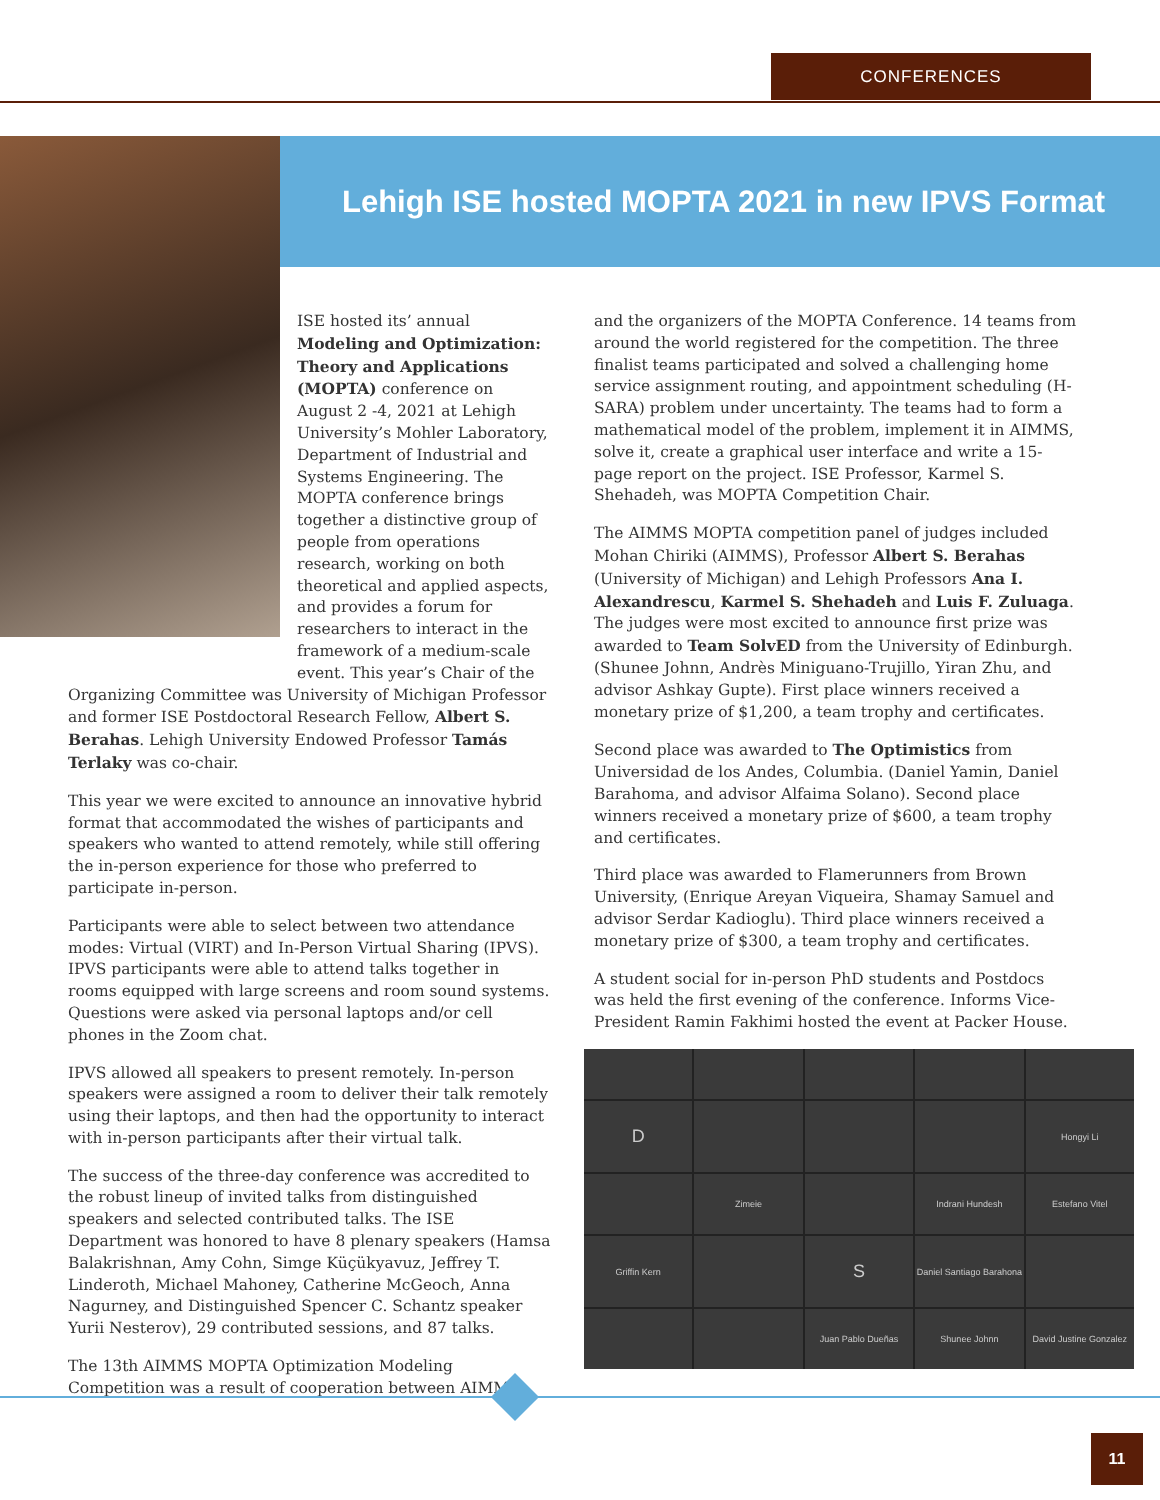CONFERENCES
Lehigh ISE hosted MOPTA 2021 in new IPVS Format
ISE hosted its’ annual Modeling and Optimization: Theory and Applications (MOPTA) conference on August 2 -4, 2021 at Lehigh University’s Mohler Laboratory, Department of Industrial and Systems Engineering. The MOPTA conference brings together a distinctive group of people from operations research, working on both theoretical and applied aspects, and provides a forum for researchers to interact in the framework of a medium-scale event. This year’s Chair of the
Organizing Committee was University of Michigan Professor and former ISE Postdoctoral Research Fellow, Albert S. Berahas. Lehigh University Endowed Professor Tamás Terlaky was co-chair.
This year we were excited to announce an innovative hybrid format that accommodated the wishes of participants and speakers who wanted to attend remotely, while still offering the in-person experience for those who preferred to participate in-person.
Participants were able to select between two attendance modes: Virtual (VIRT) and In-Person Virtual Sharing (IPVS). IPVS participants were able to attend talks together in rooms equipped with large screens and room sound systems. Questions were asked via personal laptops and/or cell phones in the Zoom chat.
IPVS allowed all speakers to present remotely. In-person speakers were assigned a room to deliver their talk remotely using their laptops, and then had the opportunity to interact with in-person participants after their virtual talk.
The success of the three-day conference was accredited to the robust lineup of invited talks from distinguished speakers and selected contributed talks. The ISE Department was honored to have 8 plenary speakers (Hamsa Balakrishnan, Amy Cohn, Simge Küçükyavuz, Jeffrey T. Linderoth, Michael Mahoney, Catherine McGeoch, Anna Nagurney, and Distinguished Spencer C. Schantz speaker Yurii Nesterov), 29 contributed sessions, and 87 talks.
The 13th AIMMS MOPTA Optimization Modeling Competition was a result of cooperation between AIMMS
and the organizers of the MOPTA Conference. 14 teams from around the world registered for the competition. The three finalist teams participated and solved a challenging home service assignment routing, and appointment scheduling (H-SARA) problem under uncertainty. The teams had to form a mathematical model of the problem, implement it in AIMMS, solve it, create a graphical user interface and write a 15-page report on the project. ISE Professor, Karmel S. Shehadeh, was MOPTA Competition Chair.
The AIMMS MOPTA competition panel of judges included Mohan Chiriki (AIMMS), Professor Albert S. Berahas (University of Michigan) and Lehigh Professors Ana I. Alexandrescu, Karmel S. Shehadeh and Luis F. Zuluaga. The judges were most excited to announce first prize was awarded to Team SolvED from the University of Edinburgh. (Shunee Johnn, Andrès Miniguano-Trujillo, Yiran Zhu, and advisor Ashkay Gupte). First place winners received a monetary prize of $1,200, a team trophy and certificates.
Second place was awarded to The Optimistics from Universidad de los Andes, Columbia. (Daniel Yamin, Daniel Barahoma, and advisor Alfaima Solano). Second place winners received a monetary prize of $600, a team trophy and certificates.
Third place was awarded to Flamerunners from Brown University, (Enrique Areyan Viqueira, Shamay Samuel and advisor Serdar Kadioglu). Third place winners received a monetary prize of $300, a team trophy and certificates.
A student social for in-person PhD students and Postdocs was held the first evening of the conference. Informs Vice-President Ramin Fakhimi hosted the event at Packer House.
D
Hongyi Li
Zimeie
Indrani Hundesh
Estefano Vitel
Griffin Kern
S
Daniel Santiago Barahona
Juan Pablo Dueñas
Shunee Johnn
David Justine Gonzalez
11